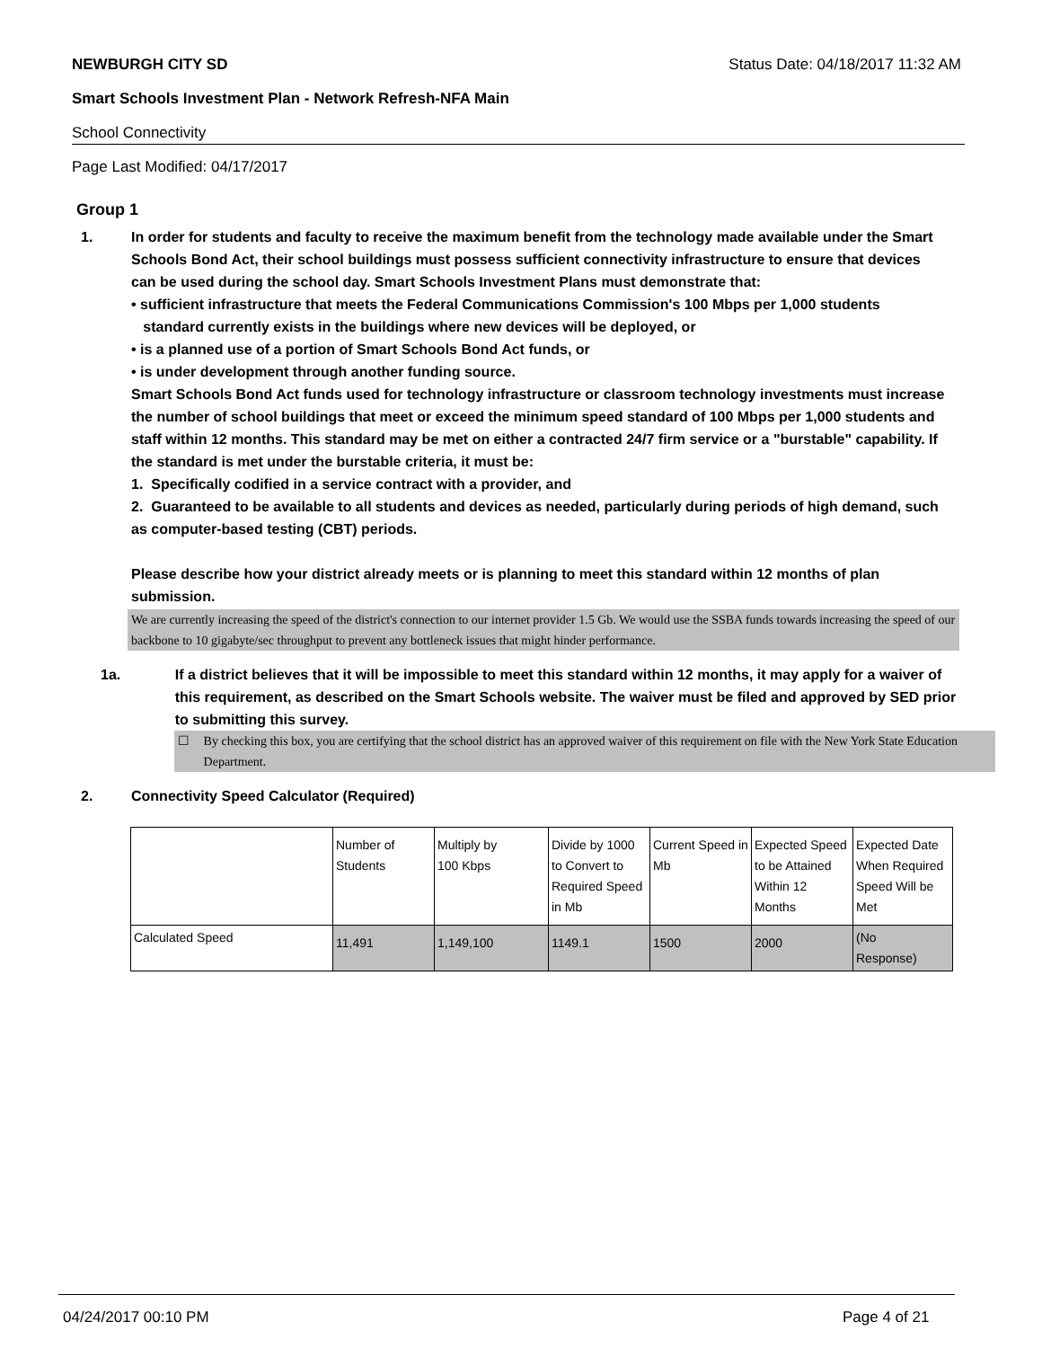NEWBURGH CITY SD Status Date: 04/18/2017 11:32 AM
Smart Schools Investment Plan - Network Refresh-NFA Main
School Connectivity
Page Last Modified: 04/17/2017
Group 1
1. In order for students and faculty to receive the maximum benefit from the technology made available under the Smart Schools Bond Act, their school buildings must possess sufficient connectivity infrastructure to ensure that devices can be used during the school day. Smart Schools Investment Plans must demonstrate that:
• sufficient infrastructure that meets the Federal Communications Commission's 100 Mbps per 1,000 students
standard currently exists in the buildings where new devices will be deployed, or
• is a planned use of a portion of Smart Schools Bond Act funds, or
• is under development through another funding source.
Smart Schools Bond Act funds used for technology infrastructure or classroom technology investments must increase the number of school buildings that meet or exceed the minimum speed standard of 100 Mbps per 1,000 students and staff within 12 months. This standard may be met on either a contracted 24/7 firm service or a "burstable" capability. If the standard is met under the burstable criteria, it must be:
1. Specifically codified in a service contract with a provider, and
2. Guaranteed to be available to all students and devices as needed, particularly during periods of high demand, such as computer-based testing (CBT) periods.
Please describe how your district already meets or is planning to meet this standard within 12 months of plan submission.
We are currently increasing the speed of the district's connection to our internet provider 1.5 Gb. We would use the SSBA funds towards increasing the speed of our backbone to 10 gigabyte/sec throughput to prevent any bottleneck issues that might hinder performance.
1a. If a district believes that it will be impossible to meet this standard within 12 months, it may apply for a waiver of this requirement, as described on the Smart Schools website. The waiver must be filed and approved by SED prior to submitting this survey.
☐ By checking this box, you are certifying that the school district has an approved waiver of this requirement on file with the New York State Education Department.
2. Connectivity Speed Calculator (Required)
| | Number of Students | Multiply by 100 Kbps | Divide by 1000 to Convert to Required Speed in Mb | Current Speed in Mb | Expected Speed to be Attained Within 12 Months | Expected Date When Required Speed Will be Met |
| Calculated Speed | 11,491 | 1,149,100 | 1149.1 | 1500 | 2000 | (No Response) |
04/24/2017 00:10 PM Page 4 of 21